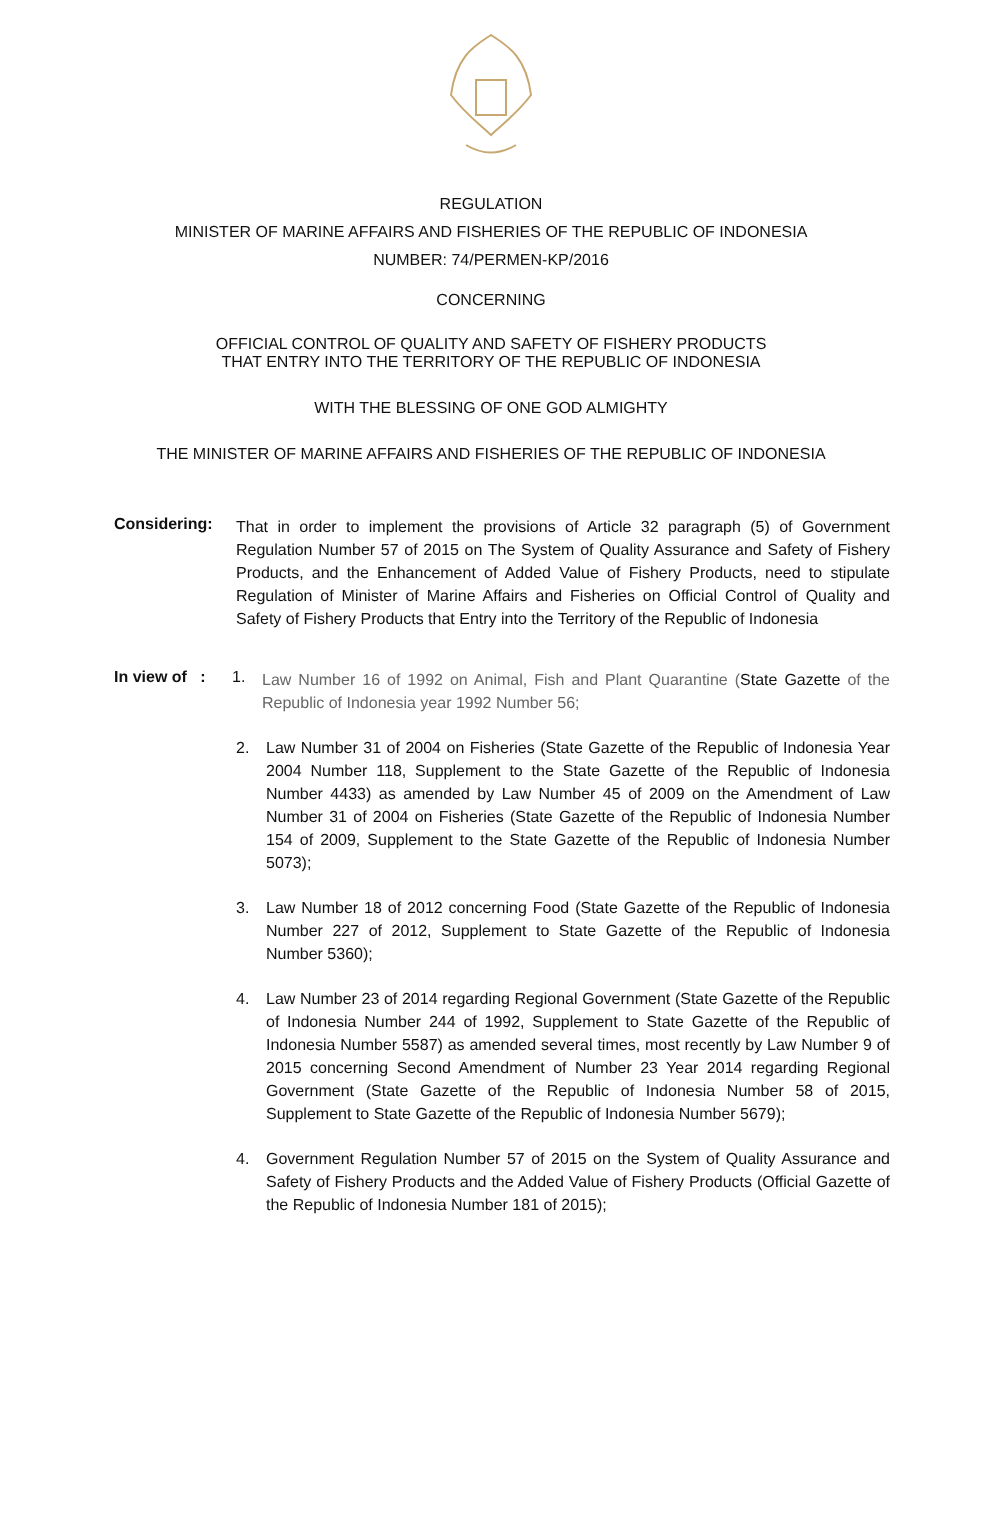REGULATION
MINISTER OF MARINE AFFAIRS AND FISHERIES OF THE REPUBLIC OF INDONESIA
NUMBER: 74/PERMEN-KP/2016
CONCERNING
OFFICIAL CONTROL OF QUALITY AND SAFETY OF FISHERY PRODUCTS
THAT ENTRY INTO THE TERRITORY OF THE REPUBLIC OF INDONESIA
WITH THE BLESSING OF ONE GOD ALMIGHTY
THE MINISTER OF MARINE AFFAIRS AND FISHERIES OF THE REPUBLIC OF INDONESIA
Considering:
That in order to implement the provisions of Article 32 paragraph (5) of Government Regulation Number 57 of 2015 on The System of Quality Assurance and Safety of Fishery Products, and the Enhancement of Added Value of Fishery Products, need to stipulate Regulation of Minister of Marine Affairs and Fisheries on Official Control of Quality and Safety of Fishery Products that Entry into the Territory of the Republic of Indonesia
In view of :
1.
Law Number 16 of 1992 on Animal, Fish and Plant Quarantine (State Gazette of the Republic of Indonesia year 1992 Number 56;
2.
Law Number 31 of 2004 on Fisheries (State Gazette of the Republic of Indonesia Year 2004 Number 118, Supplement to the State Gazette of the Republic of Indonesia Number 4433) as amended by Law Number 45 of 2009 on the Amendment of Law Number 31 of 2004 on Fisheries (State Gazette of the Republic of Indonesia Number 154 of 2009, Supplement to the State Gazette of the Republic of Indonesia Number 5073);
3.
Law Number 18 of 2012 concerning Food (State Gazette of the Republic of Indonesia Number 227 of 2012, Supplement to State Gazette of the Republic of Indonesia Number 5360);
4.
Law Number 23 of 2014 regarding Regional Government (State Gazette of the Republic of Indonesia Number 244 of 1992, Supplement to State Gazette of the Republic of Indonesia Number 5587) as amended several times, most recently by Law Number 9 of 2015 concerning Second Amendment of Number 23 Year 2014 regarding Regional Government (State Gazette of the Republic of Indonesia Number 58 of 2015, Supplement to State Gazette of the Republic of Indonesia Number 5679);
4.
Government Regulation Number 57 of 2015 on the System of Quality Assurance and Safety of Fishery Products and the Added Value of Fishery Products (Official Gazette of the Republic of Indonesia Number 181 of 2015);